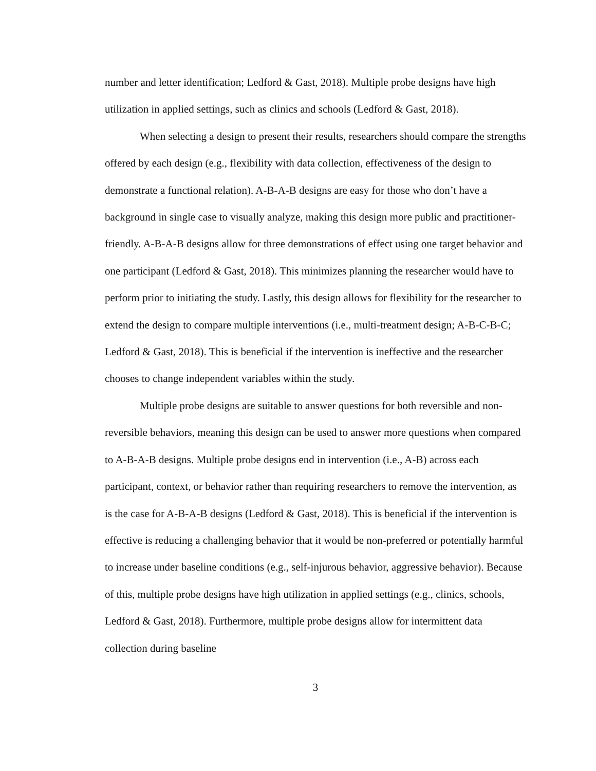number and letter identification; Ledford & Gast, 2018). Multiple probe designs have high utilization in applied settings, such as clinics and schools (Ledford & Gast, 2018).
When selecting a design to present their results, researchers should compare the strengths offered by each design (e.g., flexibility with data collection, effectiveness of the design to demonstrate a functional relation). A-B-A-B designs are easy for those who don’t have a background in single case to visually analyze, making this design more public and practitioner-friendly. A-B-A-B designs allow for three demonstrations of effect using one target behavior and one participant (Ledford & Gast, 2018). This minimizes planning the researcher would have to perform prior to initiating the study. Lastly, this design allows for flexibility for the researcher to extend the design to compare multiple interventions (i.e., multi-treatment design; A-B-C-B-C; Ledford & Gast, 2018). This is beneficial if the intervention is ineffective and the researcher chooses to change independent variables within the study.
Multiple probe designs are suitable to answer questions for both reversible and non-reversible behaviors, meaning this design can be used to answer more questions when compared to A-B-A-B designs. Multiple probe designs end in intervention (i.e., A-B) across each participant, context, or behavior rather than requiring researchers to remove the intervention, as is the case for A-B-A-B designs (Ledford & Gast, 2018). This is beneficial if the intervention is effective is reducing a challenging behavior that it would be non-preferred or potentially harmful to increase under baseline conditions (e.g., self-injurous behavior, aggressive behavior). Because of this, multiple probe designs have high utilization in applied settings (e.g., clinics, schools, Ledford & Gast, 2018). Furthermore, multiple probe designs allow for intermittent data collection during baseline
3